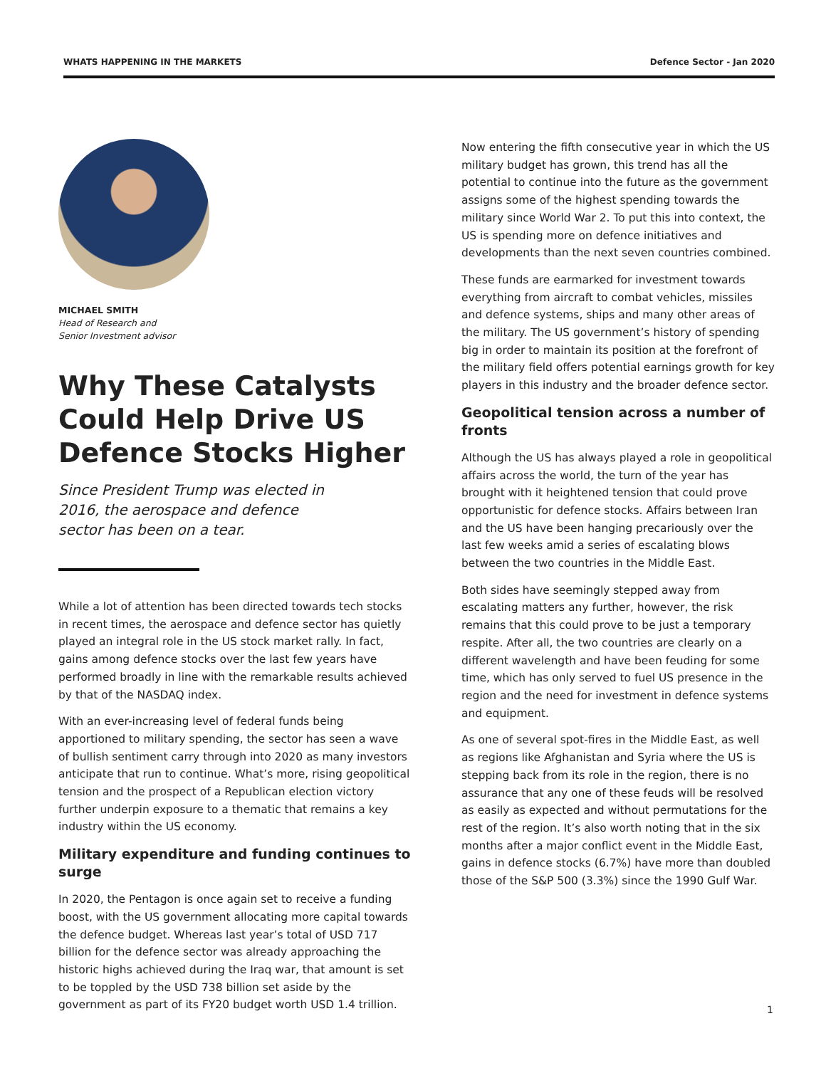WHATS HAPPENING IN THE MARKETS Defence Sector - Jan 2020
MICHAEL SMITH
Head of Research and
Senior Investment advisor
Why These Catalysts Could Help Drive US Defence Stocks Higher
Since President Trump was elected in 2016, the aerospace and defence sector has been on a tear.
While a lot of attention has been directed towards tech stocks in recent times, the aerospace and defence sector has quietly played an integral role in the US stock market rally. In fact, gains among defence stocks over the last few years have performed broadly in line with the remarkable results achieved by that of the NASDAQ index.
With an ever-increasing level of federal funds being apportioned to military spending, the sector has seen a wave of bullish sentiment carry through into 2020 as many investors anticipate that run to continue. What’s more, rising geopolitical tension and the prospect of a Republican election victory further underpin exposure to a thematic that remains a key industry within the US economy.
Military expenditure and funding continues to surge
In 2020, the Pentagon is once again set to receive a funding boost, with the US government allocating more capital towards the defence budget. Whereas last year’s total of USD 717 billion for the defence sector was already approaching the historic highs achieved during the Iraq war, that amount is set to be toppled by the USD 738 billion set aside by the government as part of its FY20 budget worth USD 1.4 trillion.
Now entering the fifth consecutive year in which the US military budget has grown, this trend has all the potential to continue into the future as the government assigns some of the highest spending towards the military since World War 2. To put this into context, the US is spending more on defence initiatives and developments than the next seven countries combined.
These funds are earmarked for investment towards everything from aircraft to combat vehicles, missiles and defence systems, ships and many other areas of the military. The US government’s history of spending big in order to maintain its position at the forefront of the military field offers potential earnings growth for key players in this industry and the broader defence sector.
Geopolitical tension across a number of fronts
Although the US has always played a role in geopolitical affairs across the world, the turn of the year has brought with it heightened tension that could prove opportunistic for defence stocks. Affairs between Iran and the US have been hanging precariously over the last few weeks amid a series of escalating blows between the two countries in the Middle East.
Both sides have seemingly stepped away from escalating matters any further, however, the risk remains that this could prove to be just a temporary respite. After all, the two countries are clearly on a different wavelength and have been feuding for some time, which has only served to fuel US presence in the region and the need for investment in defence systems and equipment.
As one of several spot-fires in the Middle East, as well as regions like Afghanistan and Syria where the US is stepping back from its role in the region, there is no assurance that any one of these feuds will be resolved as easily as expected and without permutations for the rest of the region. It’s also worth noting that in the six months after a major conflict event in the Middle East, gains in defence stocks (6.7%) have more than doubled those of the S&P 500 (3.3%) since the 1990 Gulf War.
1